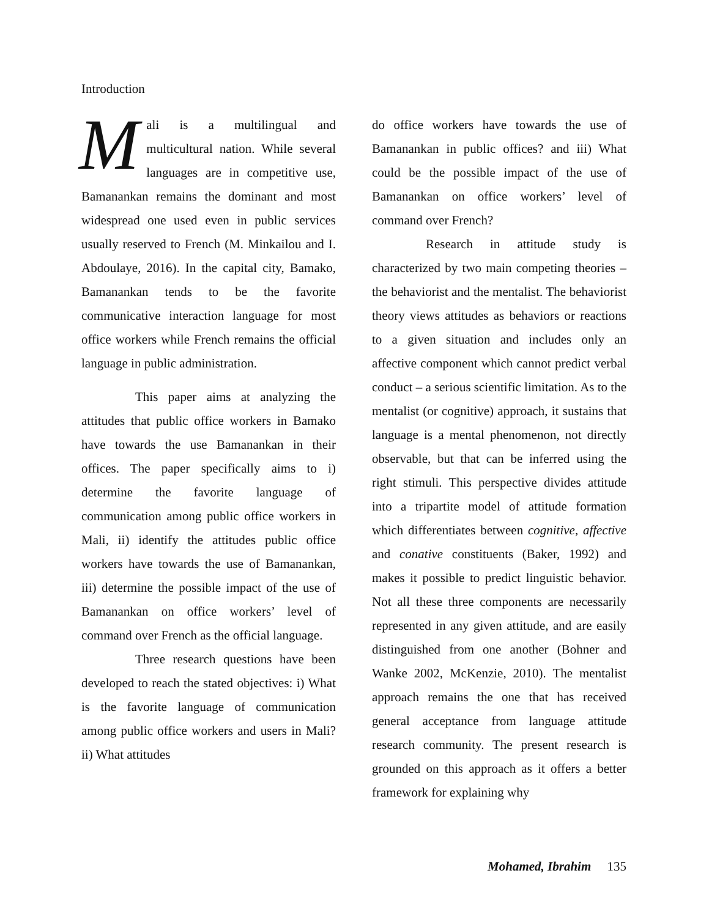Introduction
Mali is a multilingual and multicultural nation. While several languages are in competitive use, Bamanankan remains the dominant and most widespread one used even in public services usually reserved to French (M. Minkailou and I. Abdoulaye, 2016). In the capital city, Bamako, Bamanankan tends to be the favorite communicative interaction language for most office workers while French remains the official language in public administration.
This paper aims at analyzing the attitudes that public office workers in Bamako have towards the use Bamanankan in their offices. The paper specifically aims to i) determine the favorite language of communication among public office workers in Mali, ii) identify the attitudes public office workers have towards the use of Bamanankan, iii) determine the possible impact of the use of Bamanankan on office workers’ level of command over French as the official language.
Three research questions have been developed to reach the stated objectives: i) What is the favorite language of communication among public office workers and users in Mali? ii) What attitudes
do office workers have towards the use of Bamanankan in public offices? and iii) What could be the possible impact of the use of Bamanankan on office workers’ level of command over French?
Research in attitude study is characterized by two main competing theories – the behaviorist and the mentalist. The behaviorist theory views attitudes as behaviors or reactions to a given situation and includes only an affective component which cannot predict verbal conduct – a serious scientific limitation. As to the mentalist (or cognitive) approach, it sustains that language is a mental phenomenon, not directly observable, but that can be inferred using the right stimuli. This perspective divides attitude into a tripartite model of attitude formation which differentiates between cognitive, affective and conative constituents (Baker, 1992) and makes it possible to predict linguistic behavior. Not all these three components are necessarily represented in any given attitude, and are easily distinguished from one another (Bohner and Wanke 2002, McKenzie, 2010). The mentalist approach remains the one that has received general acceptance from language attitude research community. The present research is grounded on this approach as it offers a better framework for explaining why
Mohamed, Ibrahim 135